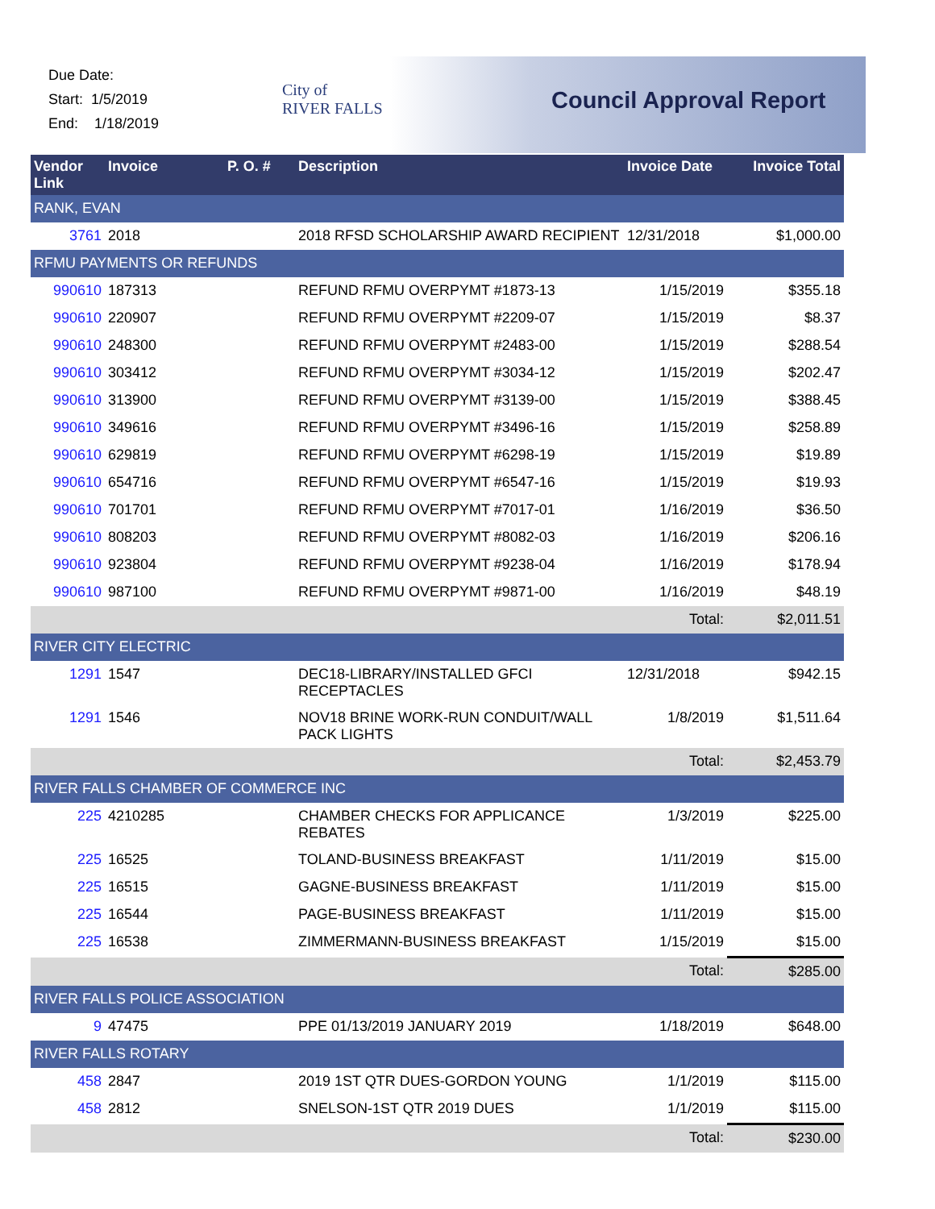Due Date:
Start: 1/5/2019
End: 1/18/2019
City of
RIVER FALLS
Council Approval Report
| Vendor Link | Invoice | P. O. # | Description | Invoice Date | Invoice Total |
| --- | --- | --- | --- | --- | --- |
| RANK, EVAN | | | | | |
| 3761 | 2018 | | 2018 RFSD SCHOLARSHIP AWARD RECIPIENT | 12/31/2018 | $1,000.00 |
| RFMU PAYMENTS OR REFUNDS | | | | | |
| 990610 | 187313 | | REFUND RFMU OVERPYMT #1873-13 | 1/15/2019 | $355.18 |
| 990610 | 220907 | | REFUND RFMU OVERPYMT #2209-07 | 1/15/2019 | $8.37 |
| 990610 | 248300 | | REFUND RFMU OVERPYMT #2483-00 | 1/15/2019 | $288.54 |
| 990610 | 303412 | | REFUND RFMU OVERPYMT #3034-12 | 1/15/2019 | $202.47 |
| 990610 | 313900 | | REFUND RFMU OVERPYMT #3139-00 | 1/15/2019 | $388.45 |
| 990610 | 349616 | | REFUND RFMU OVERPYMT #3496-16 | 1/15/2019 | $258.89 |
| 990610 | 629819 | | REFUND RFMU OVERPYMT #6298-19 | 1/15/2019 | $19.89 |
| 990610 | 654716 | | REFUND RFMU OVERPYMT #6547-16 | 1/15/2019 | $19.93 |
| 990610 | 701701 | | REFUND RFMU OVERPYMT #7017-01 | 1/16/2019 | $36.50 |
| 990610 | 808203 | | REFUND RFMU OVERPYMT #8082-03 | 1/16/2019 | $206.16 |
| 990610 | 923804 | | REFUND RFMU OVERPYMT #9238-04 | 1/16/2019 | $178.94 |
| 990610 | 987100 | | REFUND RFMU OVERPYMT #9871-00 | 1/16/2019 | $48.19 |
| | | | | Total: | $2,011.51 |
| RIVER CITY ELECTRIC | | | | | |
| 1291 | 1547 | | DEC18-LIBRARY/INSTALLED GFCI RECEPTACLES | 12/31/2018 | $942.15 |
| 1291 | 1546 | | NOV18 BRINE WORK-RUN CONDUIT/WALL PACK LIGHTS | 1/8/2019 | $1,511.64 |
| | | | | Total: | $2,453.79 |
| RIVER FALLS CHAMBER OF COMMERCE INC | | | | | |
| 225 | 4210285 | | CHAMBER CHECKS FOR APPLICANCE REBATES | 1/3/2019 | $225.00 |
| 225 | 16525 | | TOLAND-BUSINESS BREAKFAST | 1/11/2019 | $15.00 |
| 225 | 16515 | | GAGNE-BUSINESS BREAKFAST | 1/11/2019 | $15.00 |
| 225 | 16544 | | PAGE-BUSINESS BREAKFAST | 1/11/2019 | $15.00 |
| 225 | 16538 | | ZIMMERMANN-BUSINESS BREAKFAST | 1/15/2019 | $15.00 |
| | | | | Total: | $285.00 |
| RIVER FALLS POLICE ASSOCIATION | | | | | |
| 9 | 47475 | | PPE 01/13/2019 JANUARY 2019 | 1/18/2019 | $648.00 |
| RIVER FALLS ROTARY | | | | | |
| 458 | 2847 | | 2019 1ST QTR DUES-GORDON YOUNG | 1/1/2019 | $115.00 |
| 458 | 2812 | | SNELSON-1ST QTR 2019 DUES | 1/1/2019 | $115.00 |
| | | | | Total: | $230.00 |